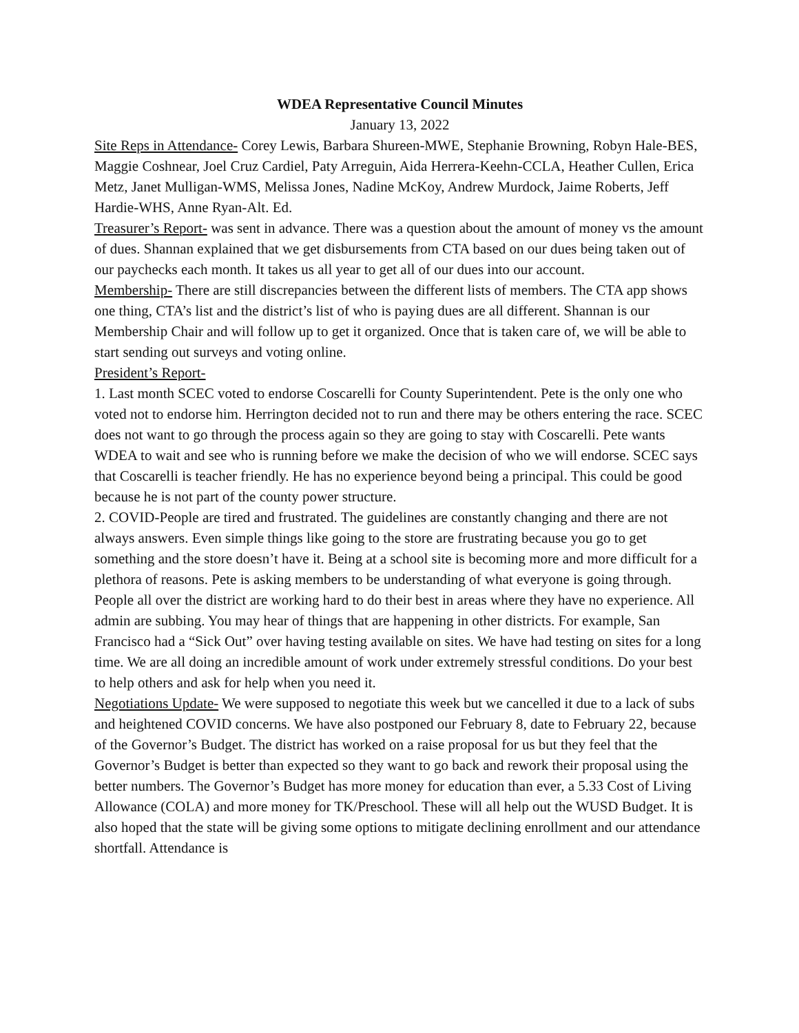WDEA Representative Council Minutes
January 13, 2022
Site Reps in Attendance- Corey Lewis, Barbara Shureen-MWE, Stephanie Browning, Robyn Hale-BES, Maggie Coshnear, Joel Cruz Cardiel, Paty Arreguin, Aida Herrera-Keehn-CCLA, Heather Cullen, Erica Metz, Janet Mulligan-WMS, Melissa Jones, Nadine McKoy, Andrew Murdock, Jaime Roberts, Jeff Hardie-WHS, Anne Ryan-Alt. Ed.
Treasurer’s Report- was sent in advance. There was a question about the amount of money vs the amount of dues. Shannan explained that we get disbursements from CTA based on our dues being taken out of our paychecks each month. It takes us all year to get all of our dues into our account.
Membership- There are still discrepancies between the different lists of members. The CTA app shows one thing, CTA’s list and the district’s list of who is paying dues are all different. Shannan is our Membership Chair and will follow up to get it organized. Once that is taken care of, we will be able to start sending out surveys and voting online.
President’s Report-
1. Last month SCEC voted to endorse Coscarelli for County Superintendent. Pete is the only one who voted not to endorse him. Herrington decided not to run and there may be others entering the race. SCEC does not want to go through the process again so they are going to stay with Coscarelli. Pete wants WDEA to wait and see who is running before we make the decision of who we will endorse. SCEC says that Coscarelli is teacher friendly. He has no experience beyond being a principal. This could be good because he is not part of the county power structure.
2. COVID-People are tired and frustrated. The guidelines are constantly changing and there are not always answers. Even simple things like going to the store are frustrating because you go to get something and the store doesn’t have it. Being at a school site is becoming more and more difficult for a plethora of reasons. Pete is asking members to be understanding of what everyone is going through. People all over the district are working hard to do their best in areas where they have no experience. All admin are subbing. You may hear of things that are happening in other districts. For example, San Francisco had a “Sick Out” over having testing available on sites. We have had testing on sites for a long time. We are all doing an incredible amount of work under extremely stressful conditions. Do your best to help others and ask for help when you need it.
Negotiations Update- We were supposed to negotiate this week but we cancelled it due to a lack of subs and heightened COVID concerns. We have also postponed our February 8, date to February 22, because of the Governor’s Budget. The district has worked on a raise proposal for us but they feel that the Governor’s Budget is better than expected so they want to go back and rework their proposal using the better numbers. The Governor’s Budget has more money for education than ever, a 5.33 Cost of Living Allowance (COLA) and more money for TK/Preschool. These will all help out the WUSD Budget. It is also hoped that the state will be giving some options to mitigate declining enrollment and our attendance shortfall. Attendance is